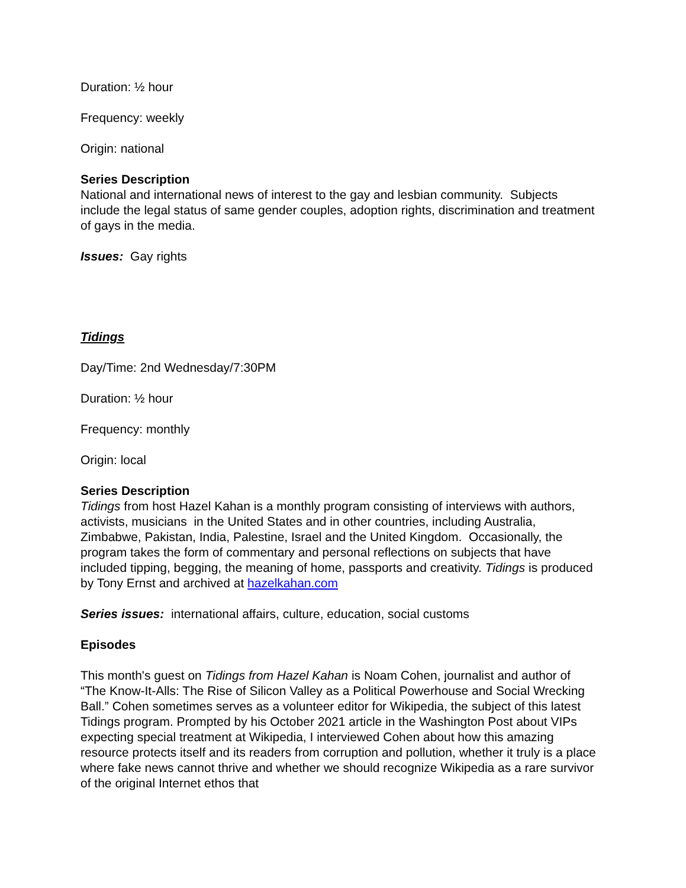Duration: ½ hour
Frequency: weekly
Origin: national
Series Description
National and international news of interest to the gay and lesbian community. Subjects include the legal status of same gender couples, adoption rights, discrimination and treatment of gays in the media.
Issues: Gay rights
Tidings
Day/Time: 2nd Wednesday/7:30PM
Duration: ½ hour
Frequency: monthly
Origin: local
Series Description
Tidings from host Hazel Kahan is a monthly program consisting of interviews with authors, activists, musicians in the United States and in other countries, including Australia, Zimbabwe, Pakistan, India, Palestine, Israel and the United Kingdom. Occasionally, the program takes the form of commentary and personal reflections on subjects that have included tipping, begging, the meaning of home, passports and creativity. Tidings is produced by Tony Ernst and archived at hazelkahan.com
Series issues: international affairs, culture, education, social customs
Episodes
This month's guest on Tidings from Hazel Kahan is Noam Cohen, journalist and author of “The Know-It-Alls: The Rise of Silicon Valley as a Political Powerhouse and Social Wrecking Ball.” Cohen sometimes serves as a volunteer editor for Wikipedia, the subject of this latest Tidings program. Prompted by his October 2021 article in the Washington Post about VIPs expecting special treatment at Wikipedia, I interviewed Cohen about how this amazing resource protects itself and its readers from corruption and pollution, whether it truly is a place where fake news cannot thrive and whether we should recognize Wikipedia as a rare survivor of the original Internet ethos that